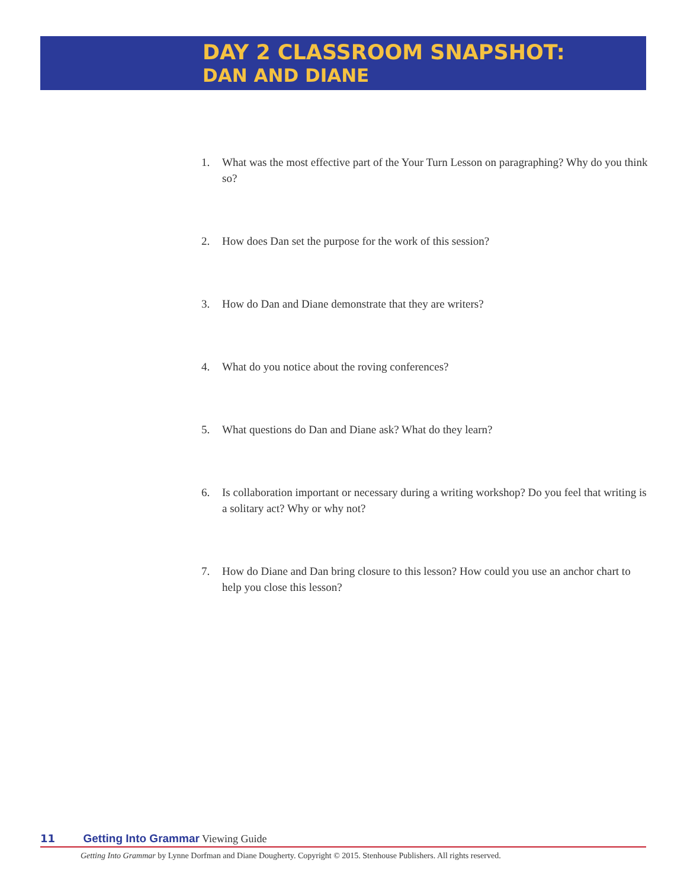DAY 2 CLASSROOM SNAPSHOT:
DAN AND DIANE
1. What was the most effective part of the Your Turn Lesson on paragraphing? Why do you think so?
2. How does Dan set the purpose for the work of this session?
3. How do Dan and Diane demonstrate that they are writers?
4. What do you notice about the roving conferences?
5. What questions do Dan and Diane ask? What do they learn?
6. Is collaboration important or necessary during a writing workshop? Do you feel that writing is a solitary act? Why or why not?
7. How do Diane and Dan bring closure to this lesson? How could you use an anchor chart to help you close this lesson?
11 Getting Into Grammar Viewing Guide
Getting Into Grammar by Lynne Dorfman and Diane Dougherty. Copyright © 2015. Stenhouse Publishers. All rights reserved.